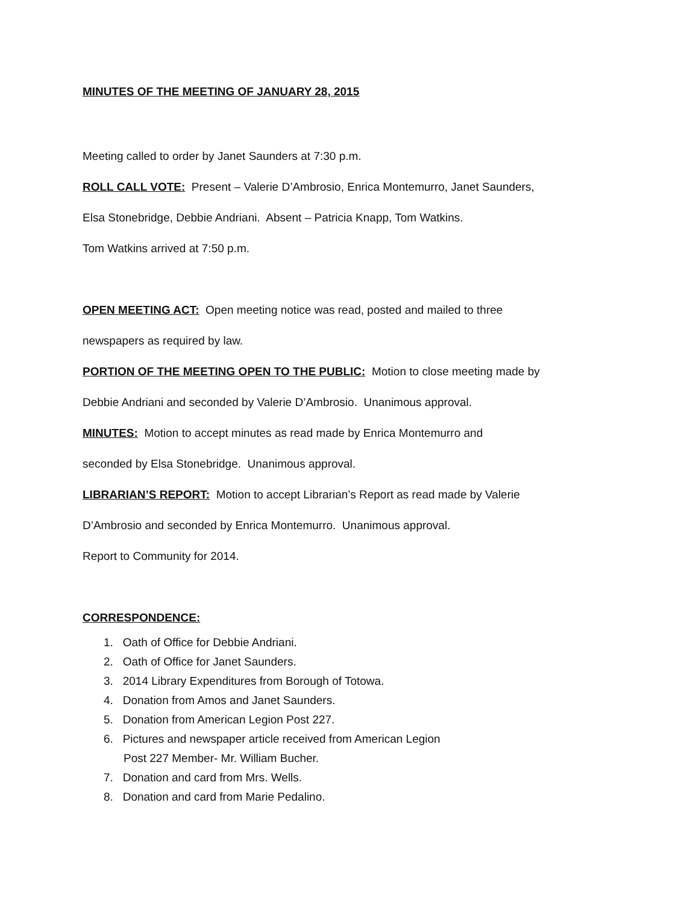MINUTES OF THE MEETING OF JANUARY 28, 2015
Meeting called to order by Janet Saunders at 7:30 p.m.
ROLL CALL VOTE: Present – Valerie D’Ambrosio, Enrica Montemurro, Janet Saunders,
Elsa Stonebridge, Debbie Andriani. Absent – Patricia Knapp, Tom Watkins.
Tom Watkins arrived at 7:50 p.m.
OPEN MEETING ACT: Open meeting notice was read, posted and mailed to three
newspapers as required by law.
PORTION OF THE MEETING OPEN TO THE PUBLIC: Motion to close meeting made by
Debbie Andriani and seconded by Valerie D’Ambrosio. Unanimous approval.
MINUTES: Motion to accept minutes as read made by Enrica Montemurro and
seconded by Elsa Stonebridge. Unanimous approval.
LIBRARIAN’S REPORT: Motion to accept Librarian’s Report as read made by Valerie
D’Ambrosio and seconded by Enrica Montemurro. Unanimous approval.
Report to Community for 2014.
CORRESPONDENCE:
1. Oath of Office for Debbie Andriani.
2. Oath of Office for Janet Saunders.
3. 2014 Library Expenditures from Borough of Totowa.
4. Donation from Amos and Janet Saunders.
5. Donation from American Legion Post 227.
6. Pictures and newspaper article received from American Legion
Post 227 Member- Mr. William Bucher.
7. Donation and card from Mrs. Wells.
8. Donation and card from Marie Pedalino.